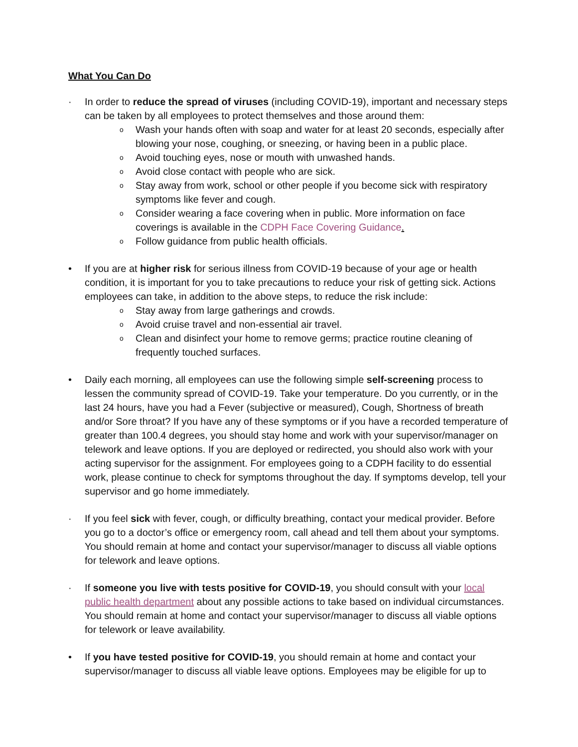What You Can Do
· In order to reduce the spread of viruses (including COVID-19), important and necessary steps can be taken by all employees to protect themselves and those around them:
o Wash your hands often with soap and water for at least 20 seconds, especially after blowing your nose, coughing, or sneezing, or having been in a public place.
o Avoid touching eyes, nose or mouth with unwashed hands.
o Avoid close contact with people who are sick.
o Stay away from work, school or other people if you become sick with respiratory symptoms like fever and cough.
o Consider wearing a face covering when in public. More information on face coverings is available in the CDPH Face Covering Guidance.
o Follow guidance from public health officials.
• If you are at higher risk for serious illness from COVID-19 because of your age or health condition, it is important for you to take precautions to reduce your risk of getting sick. Actions employees can take, in addition to the above steps, to reduce the risk include:
o Stay away from large gatherings and crowds.
o Avoid cruise travel and non-essential air travel.
o Clean and disinfect your home to remove germs; practice routine cleaning of frequently touched surfaces.
• Daily each morning, all employees can use the following simple self-screening process to lessen the community spread of COVID-19. Take your temperature. Do you currently, or in the last 24 hours, have you had a Fever (subjective or measured), Cough, Shortness of breath and/or Sore throat? If you have any of these symptoms or if you have a recorded temperature of greater than 100.4 degrees, you should stay home and work with your supervisor/manager on telework and leave options. If you are deployed or redirected, you should also work with your acting supervisor for the assignment. For employees going to a CDPH facility to do essential work, please continue to check for symptoms throughout the day. If symptoms develop, tell your supervisor and go home immediately.
· If you feel sick with fever, cough, or difficulty breathing, contact your medical provider. Before you go to a doctor’s office or emergency room, call ahead and tell them about your symptoms. You should remain at home and contact your supervisor/manager to discuss all viable options for telework and leave options.
· If someone you live with tests positive for COVID-19, you should consult with your local public health department about any possible actions to take based on individual circumstances. You should remain at home and contact your supervisor/manager to discuss all viable options for telework or leave availability.
• If you have tested positive for COVID-19, you should remain at home and contact your supervisor/manager to discuss all viable leave options. Employees may be eligible for up to